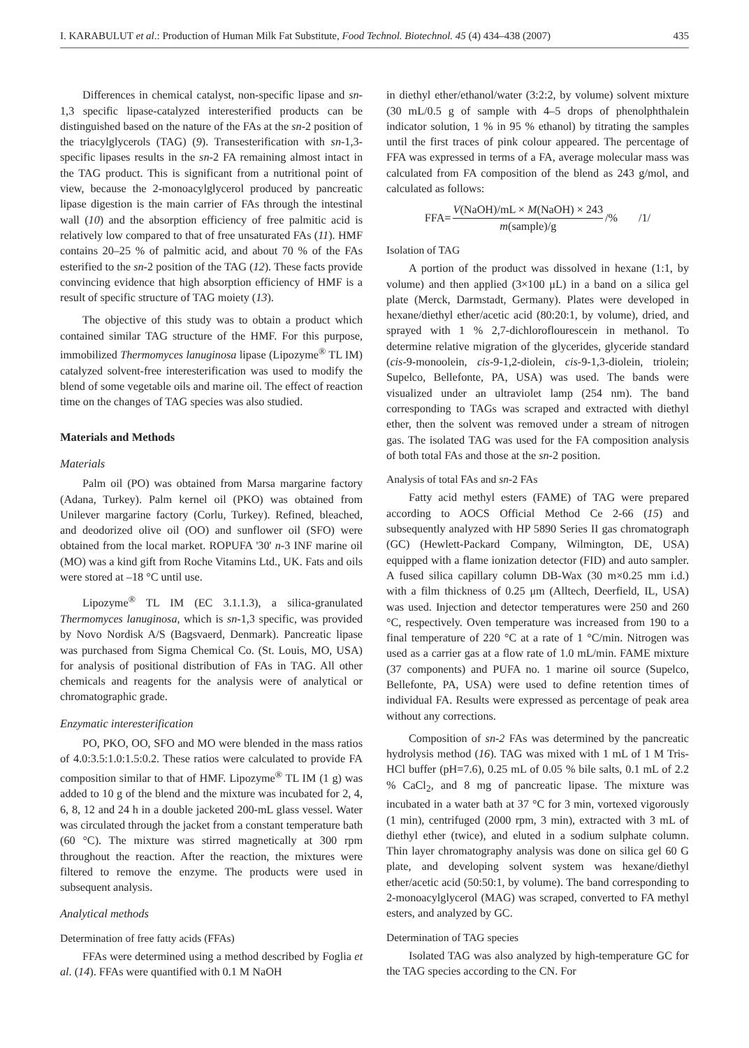I. KARABULUT et al.: Production of Human Milk Fat Substitute, Food Technol. Biotechnol. 45 (4) 434–438 (2007) 435
Differences in chemical catalyst, non-specific lipase and sn-1,3 specific lipase-catalyzed interesterified products can be distinguished based on the nature of the FAs at the sn-2 position of the triacylglycerols (TAG) (9). Transesterification with sn-1,3-specific lipases results in the sn-2 FA remaining almost intact in the TAG product. This is significant from a nutritional point of view, because the 2-monoacylglycerol produced by pancreatic lipase digestion is the main carrier of FAs through the intestinal wall (10) and the absorption efficiency of free palmitic acid is relatively low compared to that of free unsaturated FAs (11). HMF contains 20–25 % of palmitic acid, and about 70 % of the FAs esterified to the sn-2 position of the TAG (12). These facts provide convincing evidence that high absorption efficiency of HMF is a result of specific structure of TAG moiety (13).
The objective of this study was to obtain a product which contained similar TAG structure of the HMF. For this purpose, immobilized Thermomyces lanuginosa lipase (Lipozyme<sup>®</sup> TL IM) catalyzed solvent-free interesterification was used to modify the blend of some vegetable oils and marine oil. The effect of reaction time on the changes of TAG species was also studied.
Materials and Methods
Materials
Palm oil (PO) was obtained from Marsa margarine factory (Adana, Turkey). Palm kernel oil (PKO) was obtained from Unilever margarine factory (Corlu, Turkey). Refined, bleached, and deodorized olive oil (OO) and sunflower oil (SFO) were obtained from the local market. ROPUFA '30' n-3 INF marine oil (MO) was a kind gift from Roche Vitamins Ltd., UK. Fats and oils were stored at –18 °C until use.
Lipozyme<sup>®</sup> TL IM (EC 3.1.1.3), a silica-granulated Thermomyces lanuginosa, which is sn-1,3 specific, was provided by Novo Nordisk A/S (Bagsvaerd, Denmark). Pancreatic lipase was purchased from Sigma Chemical Co. (St. Louis, MO, USA) for analysis of positional distribution of FAs in TAG. All other chemicals and reagents for the analysis were of analytical or chromatographic grade.
Enzymatic interesterification
PO, PKO, OO, SFO and MO were blended in the mass ratios of 4.0:3.5:1.0:1.5:0.2. These ratios were calculated to provide FA composition similar to that of HMF. Lipozyme<sup>®</sup> TL IM (1 g) was added to 10 g of the blend and the mixture was incubated for 2, 4, 6, 8, 12 and 24 h in a double jacketed 200-mL glass vessel. Water was circulated through the jacket from a constant temperature bath (60 °C). The mixture was stirred magnetically at 300 rpm throughout the reaction. After the reaction, the mixtures were filtered to remove the enzyme. The products were used in subsequent analysis.
Analytical methods
Determination of free fatty acids (FFAs)
FFAs were determined using a method described by Foglia et al. (14). FFAs were quantified with 0.1 M NaOH
in diethyl ether/ethanol/water (3:2:2, by volume) solvent mixture (30 mL/0.5 g of sample with 4–5 drops of phenolphthalein indicator solution, 1 % in 95 % ethanol) by titrating the samples until the first traces of pink colour appeared. The percentage of FFA was expressed in terms of a FA, average molecular mass was calculated from FA composition of the blend as 243 g/mol, and calculated as follows:
FFA= V(NaOH)/mL × M(NaOH) × 243 m(sample)/g /% /1/
Isolation of TAG
A portion of the product was dissolved in hexane (1:1, by volume) and then applied (3×100 μL) in a band on a silica gel plate (Merck, Darmstadt, Germany). Plates were developed in hexane/diethyl ether/acetic acid (80:20:1, by volume), dried, and sprayed with 1 % 2,7-dichloroflourescein in methanol. To determine relative migration of the glycerides, glyceride standard (cis-9-monoolein, cis-9-1,2-diolein, cis-9-1,3-diolein, triolein; Supelco, Bellefonte, PA, USA) was used. The bands were visualized under an ultraviolet lamp (254 nm). The band corresponding to TAGs was scraped and extracted with diethyl ether, then the solvent was removed under a stream of nitrogen gas. The isolated TAG was used for the FA composition analysis of both total FAs and those at the sn-2 position.
Analysis of total FAs and sn-2 FAs
Fatty acid methyl esters (FAME) of TAG were prepared according to AOCS Official Method Ce 2-66 (15) and subsequently analyzed with HP 5890 Series II gas chromatograph (GC) (Hewlett-Packard Company, Wilmington, DE, USA) equipped with a flame ionization detector (FID) and auto sampler. A fused silica capillary column DB-Wax (30 m×0.25 mm i.d.) with a film thickness of 0.25 μm (Alltech, Deerfield, IL, USA) was used. Injection and detector temperatures were 250 and 260 °C, respectively. Oven temperature was increased from 190 to a final temperature of 220 °C at a rate of 1 °C/min. Nitrogen was used as a carrier gas at a flow rate of 1.0 mL/min. FAME mixture (37 components) and PUFA no. 1 marine oil source (Supelco, Bellefonte, PA, USA) were used to define retention times of individual FA. Results were expressed as percentage of peak area without any corrections.
Composition of sn-2 FAs was determined by the pancreatic hydrolysis method (16). TAG was mixed with 1 mL of 1 M Tris-HCl buffer (pH=7.6), 0.25 mL of 0.05 % bile salts, 0.1 mL of 2.2 % CaCl<sub>2</sub>, and 8 mg of pancreatic lipase. The mixture was incubated in a water bath at 37 °C for 3 min, vortexed vigorously (1 min), centrifuged (2000 rpm, 3 min), extracted with 3 mL of diethyl ether (twice), and eluted in a sodium sulphate column. Thin layer chromatography analysis was done on silica gel 60 G plate, and developing solvent system was hexane/diethyl ether/acetic acid (50:50:1, by volume). The band corresponding to 2-monoacylglycerol (MAG) was scraped, converted to FA methyl esters, and analyzed by GC.
Determination of TAG species
Isolated TAG was also analyzed by high-temperature GC for the TAG species according to the CN. For